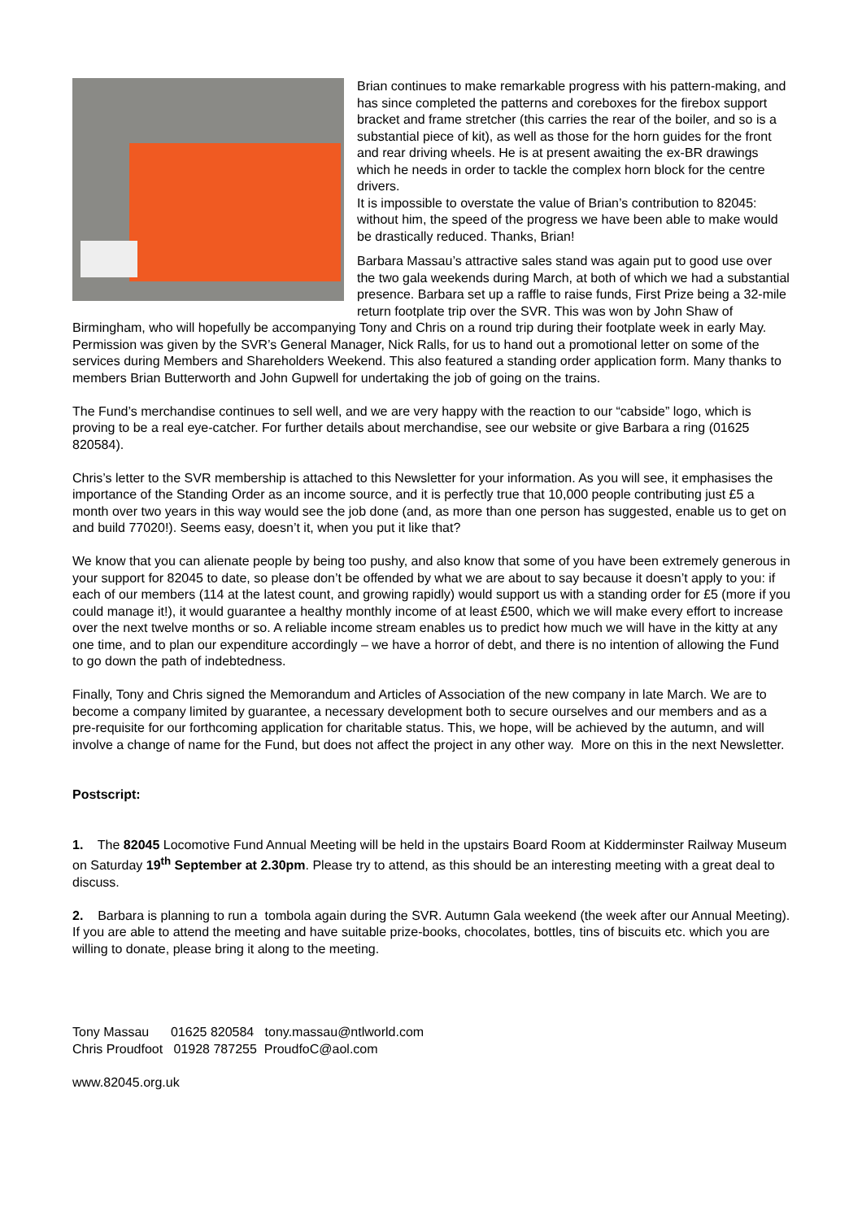Brian continues to make remarkable progress with his pattern-making, and has since completed the patterns and coreboxes for the firebox support bracket and frame stretcher (this carries the rear of the boiler, and so is a substantial piece of kit), as well as those for the horn guides for the front and rear driving wheels. He is at present awaiting the ex-BR drawings which he needs in order to tackle the complex horn block for the centre drivers.
It is impossible to overstate the value of Brian’s contribution to 82045: without him, the speed of the progress we have been able to make would be drastically reduced. Thanks, Brian!
Barbara Massau’s attractive sales stand was again put to good use over the two gala weekends during March, at both of which we had a substantial presence. Barbara set up a raffle to raise funds, First Prize being a 32-mile return footplate trip over the SVR. This was won by John Shaw of Birmingham, who will hopefully be accompanying Tony and Chris on a round trip during their footplate week in early May. Permission was given by the SVR’s General Manager, Nick Ralls, for us to hand out a promotional letter on some of the services during Members and Shareholders Weekend. This also featured a standing order application form. Many thanks to members Brian Butterworth and John Gupwell for undertaking the job of going on the trains.
The Fund’s merchandise continues to sell well, and we are very happy with the reaction to our “cabside” logo, which is proving to be a real eye-catcher. For further details about merchandise, see our website or give Barbara a ring (01625 820584).
Chris’s letter to the SVR membership is attached to this Newsletter for your information. As you will see, it emphasises the importance of the Standing Order as an income source, and it is perfectly true that 10,000 people contributing just £5 a month over two years in this way would see the job done (and, as more than one person has suggested, enable us to get on and build 77020!). Seems easy, doesn’t it, when you put it like that?
We know that you can alienate people by being too pushy, and also know that some of you have been extremely generous in your support for 82045 to date, so please don’t be offended by what we are about to say because it doesn’t apply to you: if each of our members (114 at the latest count, and growing rapidly) would support us with a standing order for £5 (more if you could manage it!), it would guarantee a healthy monthly income of at least £500, which we will make every effort to increase over the next twelve months or so. A reliable income stream enables us to predict how much we will have in the kitty at any one time, and to plan our expenditure accordingly – we have a horror of debt, and there is no intention of allowing the Fund to go down the path of indebtedness.
Finally, Tony and Chris signed the Memorandum and Articles of Association of the new company in late March. We are to become a company limited by guarantee, a necessary development both to secure ourselves and our members and as a pre-requisite for our forthcoming application for charitable status. This, we hope, will be achieved by the autumn, and will involve a change of name for the Fund, but does not affect the project in any other way. More on this in the next Newsletter.
Postscript:
1. The 82045 Locomotive Fund Annual Meeting will be held in the upstairs Board Room at Kidderminster Railway Museum on Saturday 19<sup>th</sup> September at 2.30pm. Please try to attend, as this should be an interesting meeting with a great deal to discuss.
2. Barbara is planning to run a tombola again during the SVR. Autumn Gala weekend (the week after our Annual Meeting). If you are able to attend the meeting and have suitable prize-books, chocolates, bottles, tins of biscuits etc. which you are willing to donate, please bring it along to the meeting.
Tony Massau 01625 820584 tony.massau@ntlworld.com
Chris Proudfoot 01928 787255 ProudfoC@aol.com
www.82045.org.uk